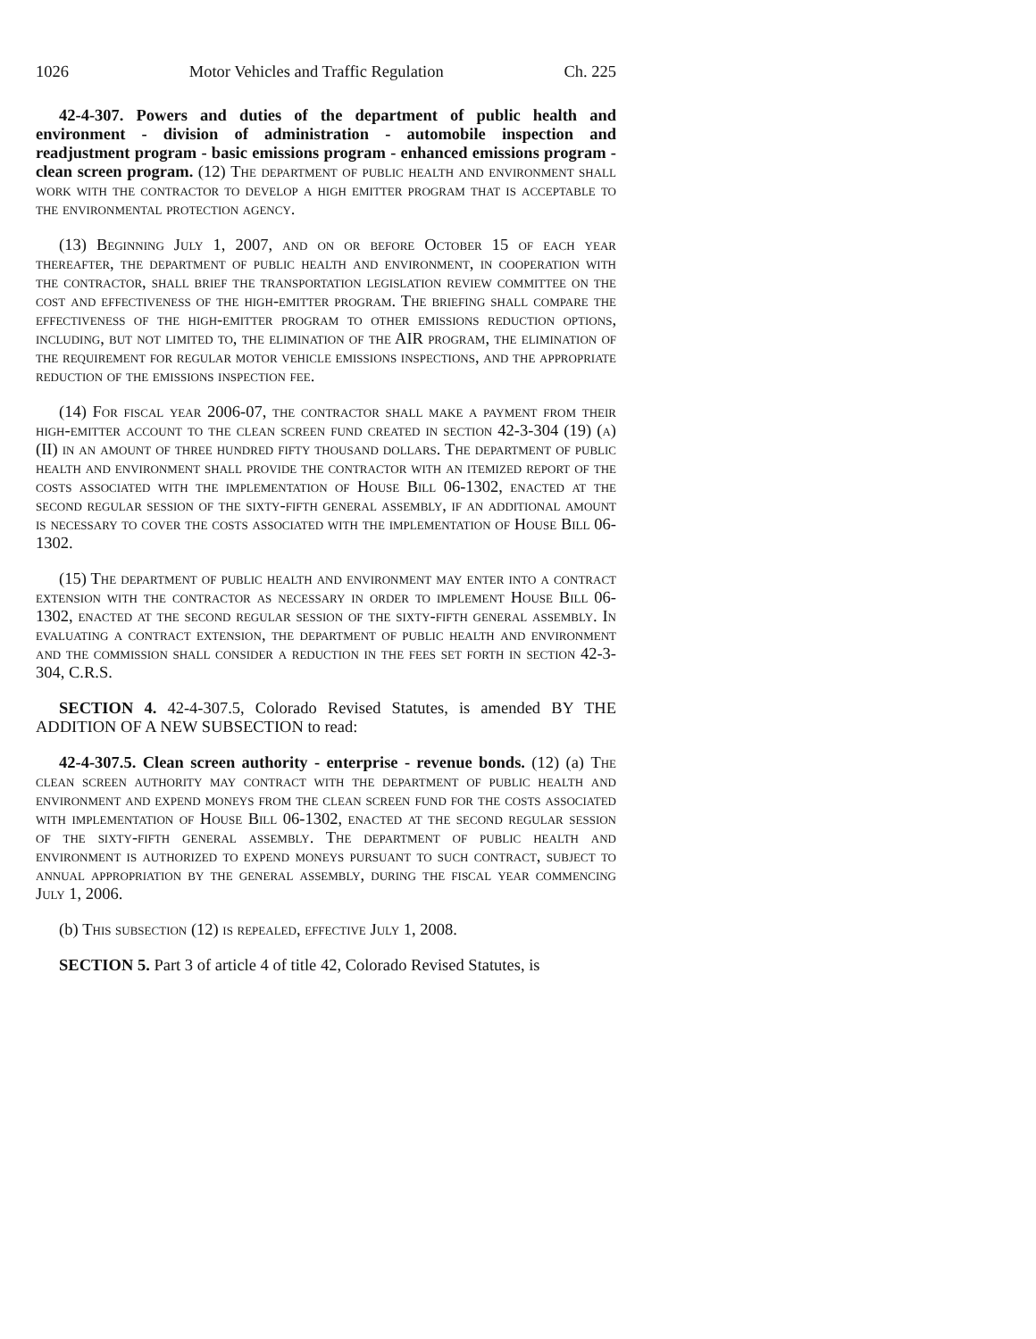1026 Motor Vehicles and Traffic Regulation Ch. 225
42-4-307. Powers and duties of the department of public health and environment - division of administration - automobile inspection and readjustment program - basic emissions program - enhanced emissions program - clean screen program. (12) The department of public health and environment shall work with the contractor to develop a high emitter program that is acceptable to the environmental protection agency.
(13) Beginning July 1, 2007, and on or before October 15 of each year thereafter, the department of public health and environment, in cooperation with the contractor, shall brief the transportation legislation review committee on the cost and effectiveness of the high-emitter program. The briefing shall compare the effectiveness of the high-emitter program to other emissions reduction options, including, but not limited to, the elimination of the AIR program, the elimination of the requirement for regular motor vehicle emissions inspections, and the appropriate reduction of the emissions inspection fee.
(14) For fiscal year 2006-07, the contractor shall make a payment from their high-emitter account to the clean screen fund created in section 42-3-304 (19) (a) (II) in an amount of three hundred fifty thousand dollars. The department of public health and environment shall provide the contractor with an itemized report of the costs associated with the implementation of House Bill 06-1302, enacted at the second regular session of the sixty-fifth general assembly, if an additional amount is necessary to cover the costs associated with the implementation of House Bill 06-1302.
(15) The department of public health and environment may enter into a contract extension with the contractor as necessary in order to implement House Bill 06-1302, enacted at the second regular session of the sixty-fifth general assembly. In evaluating a contract extension, the department of public health and environment and the commission shall consider a reduction in the fees set forth in section 42-3-304, C.R.S.
SECTION 4. 42-4-307.5, Colorado Revised Statutes, is amended BY THE ADDITION OF A NEW SUBSECTION to read:
42-4-307.5. Clean screen authority - enterprise - revenue bonds. (12) (a) The clean screen authority may contract with the department of public health and environment and expend moneys from the clean screen fund for the costs associated with implementation of House Bill 06-1302, enacted at the second regular session of the sixty-fifth general assembly. The department of public health and environment is authorized to expend moneys pursuant to such contract, subject to annual appropriation by the general assembly, during the fiscal year commencing July 1, 2006.
(b) This subsection (12) is repealed, effective July 1, 2008.
SECTION 5. Part 3 of article 4 of title 42, Colorado Revised Statutes, is